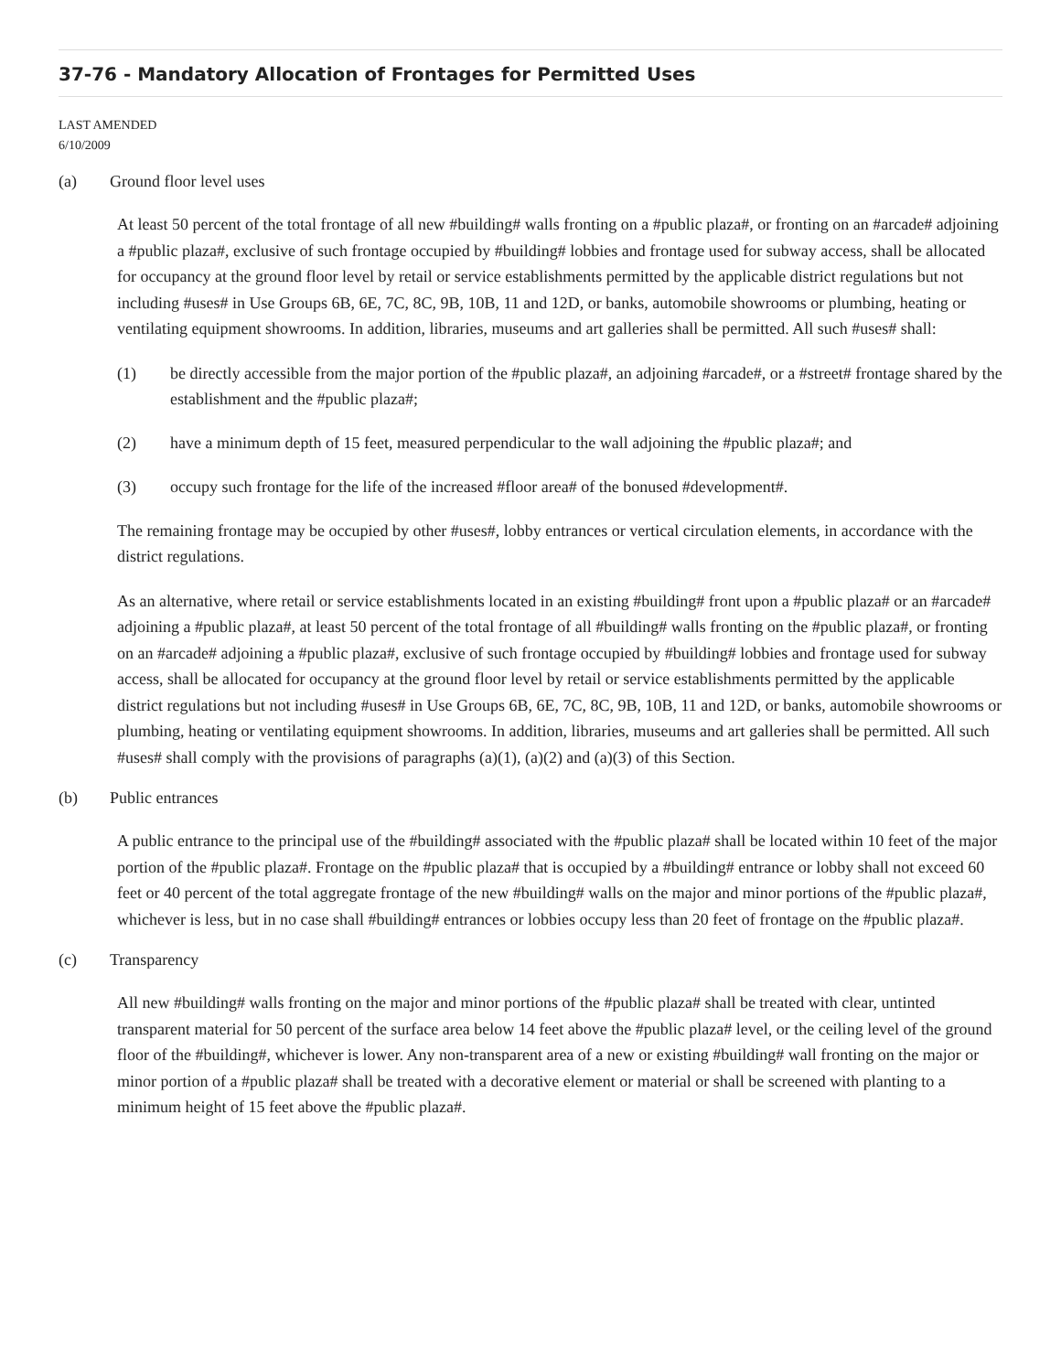37-76 - Mandatory Allocation of Frontages for Permitted Uses
LAST AMENDED
6/10/2009
(a) Ground floor level uses
At least 50 percent of the total frontage of all new #building# walls fronting on a #public plaza#, or fronting on an #arcade# adjoining a #public plaza#, exclusive of such frontage occupied by #building# lobbies and frontage used for subway access, shall be allocated for occupancy at the ground floor level by retail or service establishments permitted by the applicable district regulations but not including #uses# in Use Groups 6B, 6E, 7C, 8C, 9B, 10B, 11 and 12D, or banks, automobile showrooms or plumbing, heating or ventilating equipment showrooms. In addition, libraries, museums and art galleries shall be permitted. All such #uses# shall:
(1) be directly accessible from the major portion of the #public plaza#, an adjoining #arcade#, or a #street# frontage shared by the establishment and the #public plaza#;
(2) have a minimum depth of 15 feet, measured perpendicular to the wall adjoining the #public plaza#; and
(3) occupy such frontage for the life of the increased #floor area# of the bonused #development#.
The remaining frontage may be occupied by other #uses#, lobby entrances or vertical circulation elements, in accordance with the district regulations.
As an alternative, where retail or service establishments located in an existing #building# front upon a #public plaza# or an #arcade# adjoining a #public plaza#, at least 50 percent of the total frontage of all #building# walls fronting on the #public plaza#, or fronting on an #arcade# adjoining a #public plaza#, exclusive of such frontage occupied by #building# lobbies and frontage used for subway access, shall be allocated for occupancy at the ground floor level by retail or service establishments permitted by the applicable district regulations but not including #uses# in Use Groups 6B, 6E, 7C, 8C, 9B, 10B, 11 and 12D, or banks, automobile showrooms or plumbing, heating or ventilating equipment showrooms. In addition, libraries, museums and art galleries shall be permitted. All such #uses# shall comply with the provisions of paragraphs (a)(1), (a)(2) and (a)(3) of this Section.
(b) Public entrances
A public entrance to the principal use of the #building# associated with the #public plaza# shall be located within 10 feet of the major portion of the #public plaza#. Frontage on the #public plaza# that is occupied by a #building# entrance or lobby shall not exceed 60 feet or 40 percent of the total aggregate frontage of the new #building# walls on the major and minor portions of the #public plaza#, whichever is less, but in no case shall #building# entrances or lobbies occupy less than 20 feet of frontage on the #public plaza#.
(c) Transparency
All new #building# walls fronting on the major and minor portions of the #public plaza# shall be treated with clear, untinted transparent material for 50 percent of the surface area below 14 feet above the #public plaza# level, or the ceiling level of the ground floor of the #building#, whichever is lower. Any non-transparent area of a new or existing #building# wall fronting on the major or minor portion of a #public plaza# shall be treated with a decorative element or material or shall be screened with planting to a minimum height of 15 feet above the #public plaza#.